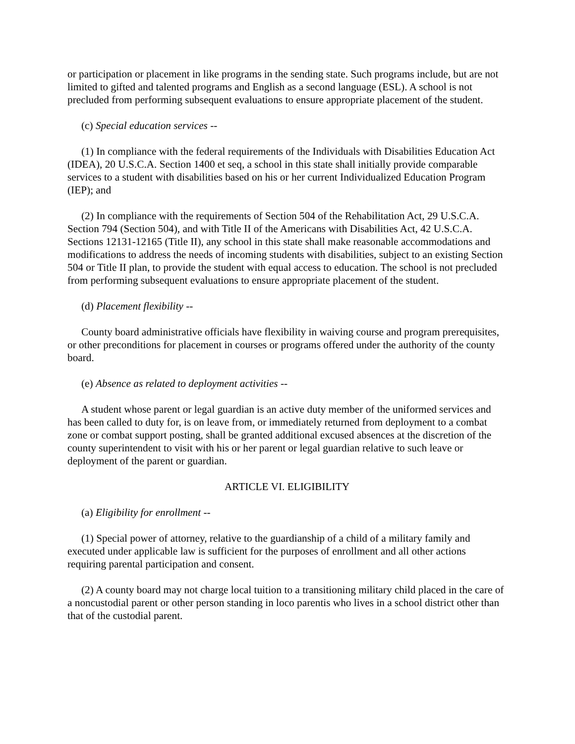or participation or placement in like programs in the sending state. Such programs include, but are not limited to gifted and talented programs and English as a second language (ESL). A school is not precluded from performing subsequent evaluations to ensure appropriate placement of the student.
(c) Special education services --
(1) In compliance with the federal requirements of the Individuals with Disabilities Education Act (IDEA), 20 U.S.C.A. Section 1400 et seq, a school in this state shall initially provide comparable services to a student with disabilities based on his or her current Individualized Education Program (IEP); and
(2) In compliance with the requirements of Section 504 of the Rehabilitation Act, 29 U.S.C.A. Section 794 (Section 504), and with Title II of the Americans with Disabilities Act, 42 U.S.C.A. Sections 12131-12165 (Title II), any school in this state shall make reasonable accommodations and modifications to address the needs of incoming students with disabilities, subject to an existing Section 504 or Title II plan, to provide the student with equal access to education. The school is not precluded from performing subsequent evaluations to ensure appropriate placement of the student.
(d) Placement flexibility --
County board administrative officials have flexibility in waiving course and program prerequisites, or other preconditions for placement in courses or programs offered under the authority of the county board.
(e) Absence as related to deployment activities --
A student whose parent or legal guardian is an active duty member of the uniformed services and has been called to duty for, is on leave from, or immediately returned from deployment to a combat zone or combat support posting, shall be granted additional excused absences at the discretion of the county superintendent to visit with his or her parent or legal guardian relative to such leave or deployment of the parent or guardian.
ARTICLE VI. ELIGIBILITY
(a) Eligibility for enrollment --
(1) Special power of attorney, relative to the guardianship of a child of a military family and executed under applicable law is sufficient for the purposes of enrollment and all other actions requiring parental participation and consent.
(2) A county board may not charge local tuition to a transitioning military child placed in the care of a noncustodial parent or other person standing in loco parentis who lives in a school district other than that of the custodial parent.